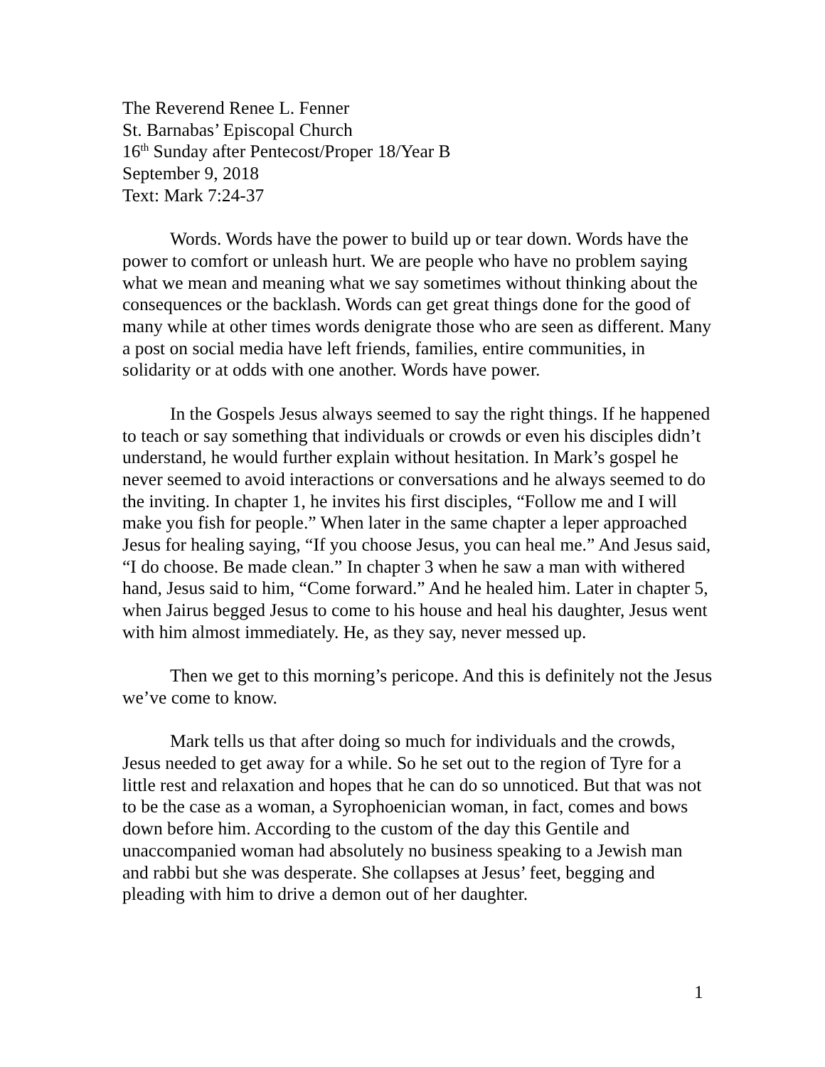The Reverend Renee L. Fenner
St. Barnabas’ Episcopal Church
16<sup>th</sup> Sunday after Pentecost/Proper 18/Year B
September 9, 2018
Text: Mark 7:24-37
Words. Words have the power to build up or tear down. Words have the power to comfort or unleash hurt. We are people who have no problem saying what we mean and meaning what we say sometimes without thinking about the consequences or the backlash. Words can get great things done for the good of many while at other times words denigrate those who are seen as different. Many a post on social media have left friends, families, entire communities, in solidarity or at odds with one another. Words have power.
In the Gospels Jesus always seemed to say the right things. If he happened to teach or say something that individuals or crowds or even his disciples didn’t understand, he would further explain without hesitation. In Mark’s gospel he never seemed to avoid interactions or conversations and he always seemed to do the inviting. In chapter 1, he invites his first disciples, “Follow me and I will make you fish for people.” When later in the same chapter a leper approached Jesus for healing saying, “If you choose Jesus, you can heal me.” And Jesus said, “I do choose. Be made clean.” In chapter 3 when he saw a man with withered hand, Jesus said to him, “Come forward.” And he healed him. Later in chapter 5, when Jairus begged Jesus to come to his house and heal his daughter, Jesus went with him almost immediately. He, as they say, never messed up.
Then we get to this morning’s pericope. And this is definitely not the Jesus we’ve come to know.
Mark tells us that after doing so much for individuals and the crowds, Jesus needed to get away for a while. So he set out to the region of Tyre for a little rest and relaxation and hopes that he can do so unnoticed. But that was not to be the case as a woman, a Syrophoenician woman, in fact, comes and bows down before him. According to the custom of the day this Gentile and unaccompanied woman had absolutely no business speaking to a Jewish man and rabbi but she was desperate. She collapses at Jesus’ feet, begging and pleading with him to drive a demon out of her daughter.
1